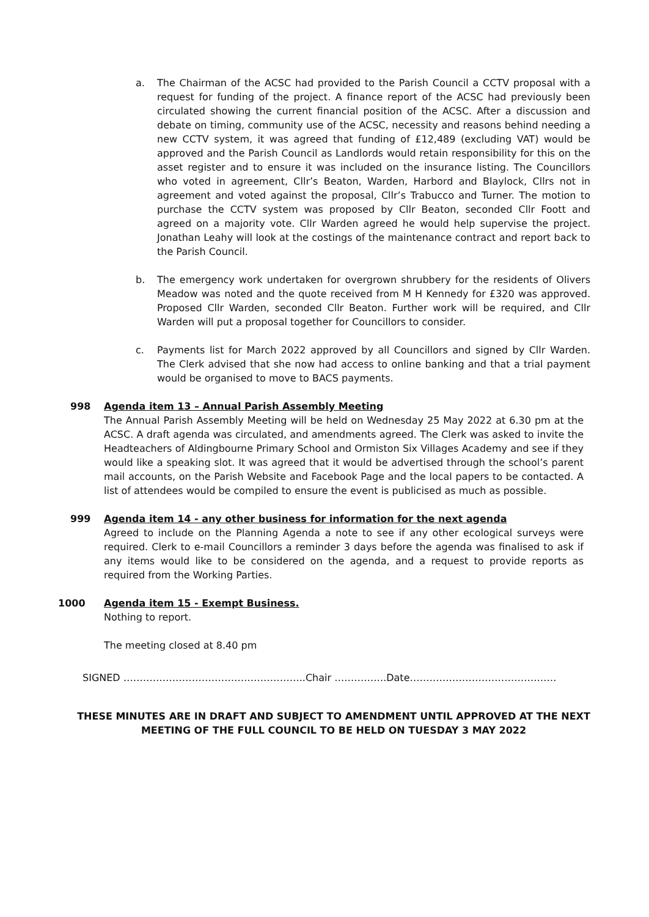a. The Chairman of the ACSC had provided to the Parish Council a CCTV proposal with a request for funding of the project. A finance report of the ACSC had previously been circulated showing the current financial position of the ACSC. After a discussion and debate on timing, community use of the ACSC, necessity and reasons behind needing a new CCTV system, it was agreed that funding of £12,489 (excluding VAT) would be approved and the Parish Council as Landlords would retain responsibility for this on the asset register and to ensure it was included on the insurance listing. The Councillors who voted in agreement, Cllr’s Beaton, Warden, Harbord and Blaylock, Cllrs not in agreement and voted against the proposal, Cllr’s Trabucco and Turner. The motion to purchase the CCTV system was proposed by Cllr Beaton, seconded Cllr Foott and agreed on a majority vote. Cllr Warden agreed he would help supervise the project. Jonathan Leahy will look at the costings of the maintenance contract and report back to the Parish Council.
b. The emergency work undertaken for overgrown shrubbery for the residents of Olivers Meadow was noted and the quote received from M H Kennedy for £320 was approved. Proposed Cllr Warden, seconded Cllr Beaton. Further work will be required, and Cllr Warden will put a proposal together for Councillors to consider.
c. Payments list for March 2022 approved by all Councillors and signed by Cllr Warden. The Clerk advised that she now had access to online banking and that a trial payment would be organised to move to BACS payments.
998 Agenda item 13 – Annual Parish Assembly Meeting
The Annual Parish Assembly Meeting will be held on Wednesday 25 May 2022 at 6.30 pm at the ACSC. A draft agenda was circulated, and amendments agreed. The Clerk was asked to invite the Headteachers of Aldingbourne Primary School and Ormiston Six Villages Academy and see if they would like a speaking slot. It was agreed that it would be advertised through the school’s parent mail accounts, on the Parish Website and Facebook Page and the local papers to be contacted. A list of attendees would be compiled to ensure the event is publicised as much as possible.
999 Agenda item 14 - any other business for information for the next agenda
Agreed to include on the Planning Agenda a note to see if any other ecological surveys were required. Clerk to e-mail Councillors a reminder 3 days before the agenda was finalised to ask if any items would like to be considered on the agenda, and a request to provide reports as required from the Working Parties.
1000 Agenda item 15 - Exempt Business.
Nothing to report.
The meeting closed at 8.40 pm
SIGNED ………………………………………………..Chair …………….Date………………………………………
THESE MINUTES ARE IN DRAFT AND SUBJECT TO AMENDMENT UNTIL APPROVED AT THE NEXT
MEETING OF THE FULL COUNCIL TO BE HELD ON TUESDAY 3 MAY 2022